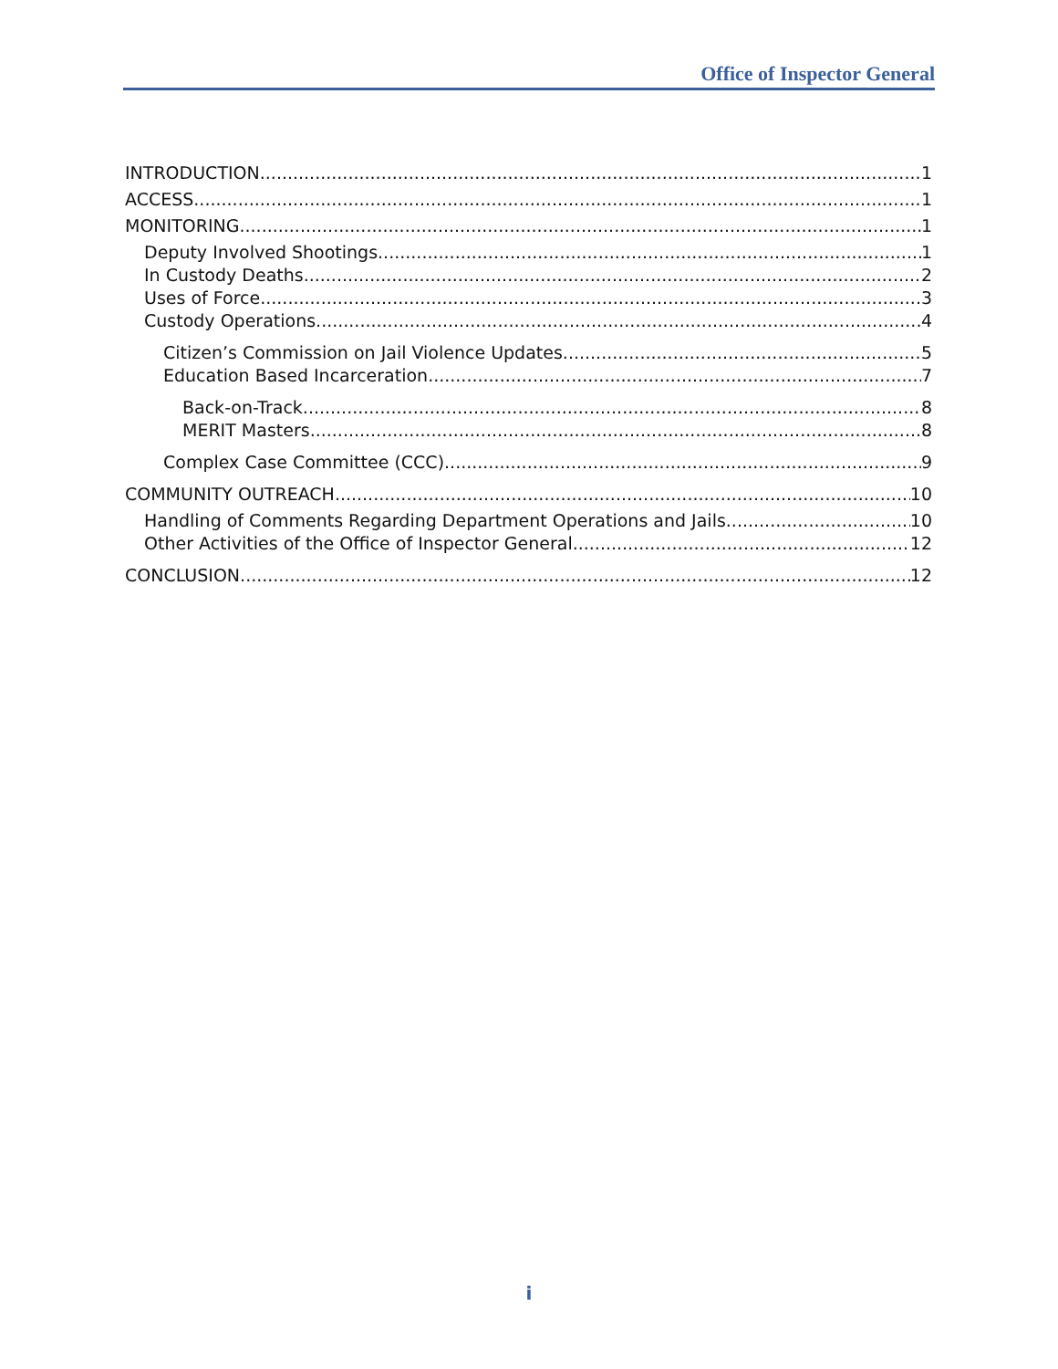Office of Inspector General
INTRODUCTION 1
ACCESS 1
MONITORING 1
Deputy Involved Shootings 1
In Custody Deaths 2
Uses of Force 3
Custody Operations 4
Citizen’s Commission on Jail Violence Updates 5
Education Based Incarceration 7
Back-on-Track 8
MERIT Masters 8
Complex Case Committee (CCC) 9
COMMUNITY OUTREACH 10
Handling of Comments Regarding Department Operations and Jails 10
Other Activities of the Office of Inspector General 12
CONCLUSION 12
i